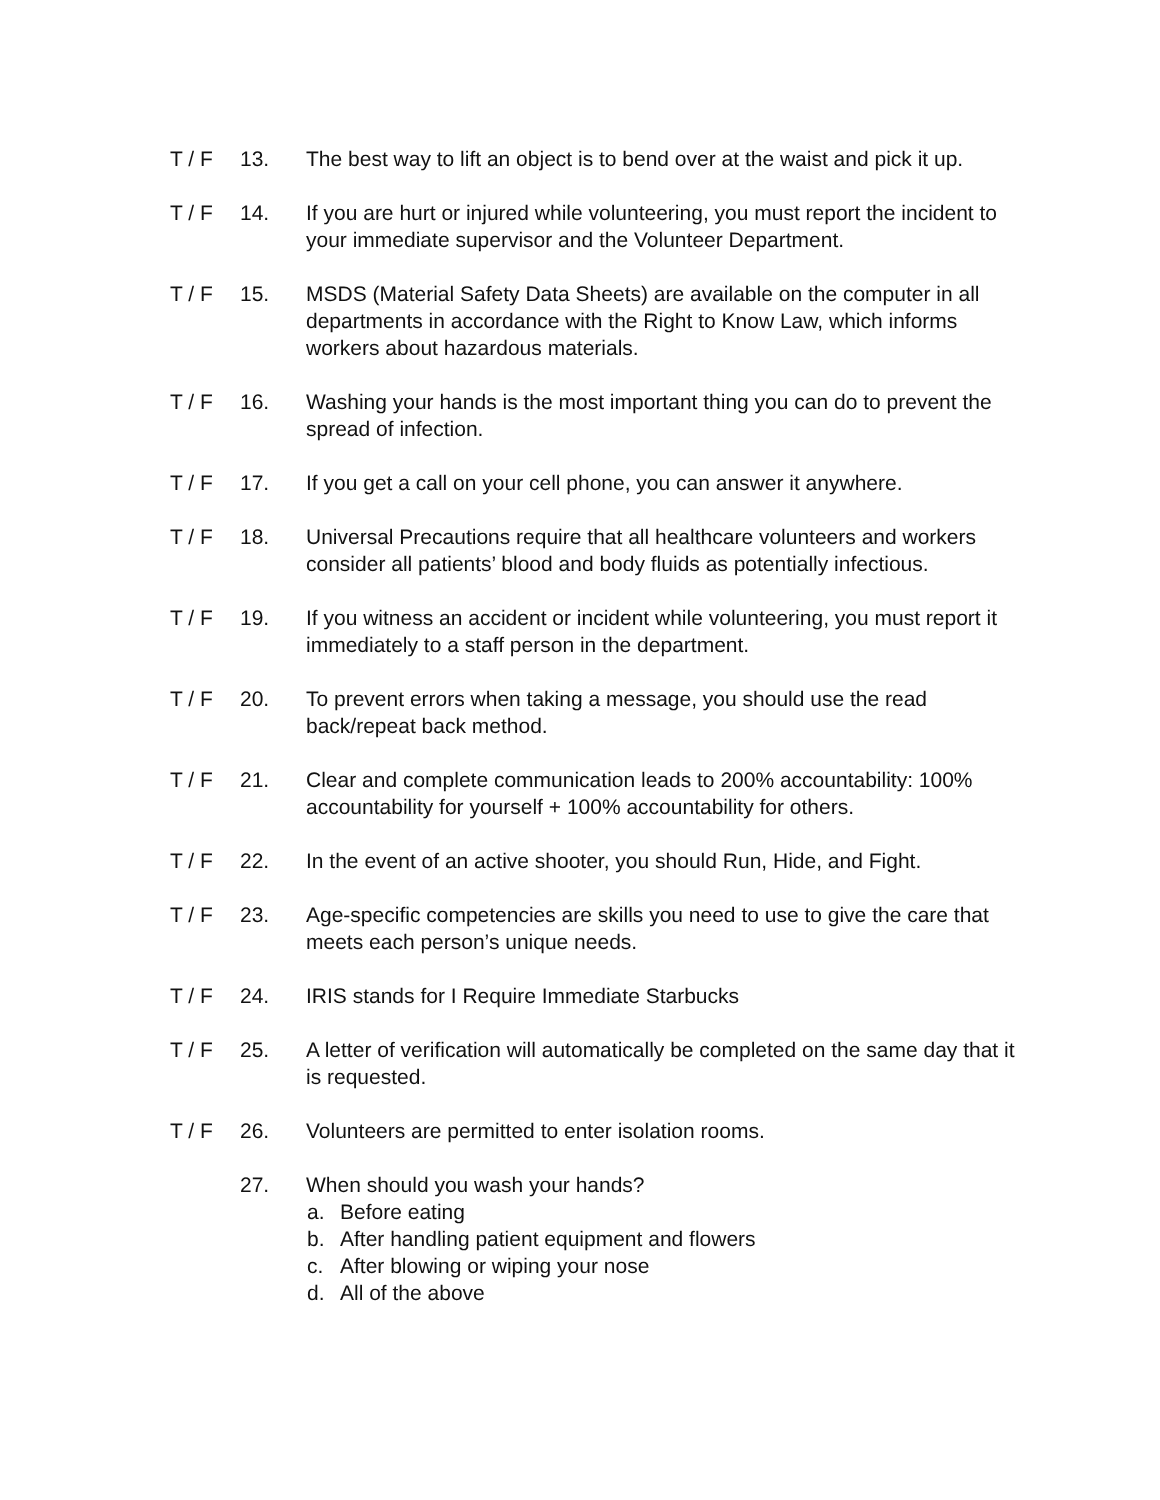T / F 13. The best way to lift an object is to bend over at the waist and pick it up.
T / F 14. If you are hurt or injured while volunteering, you must report the incident to your immediate supervisor and the Volunteer Department.
T / F 15. MSDS (Material Safety Data Sheets) are available on the computer in all departments in accordance with the Right to Know Law, which informs workers about hazardous materials.
T / F 16. Washing your hands is the most important thing you can do to prevent the spread of infection.
T / F 17. If you get a call on your cell phone, you can answer it anywhere.
T / F 18. Universal Precautions require that all healthcare volunteers and workers consider all patients’ blood and body fluids as potentially infectious.
T / F 19. If you witness an accident or incident while volunteering, you must report it immediately to a staff person in the department.
T / F 20. To prevent errors when taking a message, you should use the read back/repeat back method.
T / F 21. Clear and complete communication leads to 200% accountability: 100% accountability for yourself + 100% accountability for others.
T / F 22. In the event of an active shooter, you should Run, Hide, and Fight.
T / F 23. Age-specific competencies are skills you need to use to give the care that meets each person’s unique needs.
T / F 24. IRIS stands for I Require Immediate Starbucks
T / F 25. A letter of verification will automatically be completed on the same day that it is requested.
T / F 26. Volunteers are permitted to enter isolation rooms.
27. When should you wash your hands?
a. Before eating
b. After handling patient equipment and flowers
c. After blowing or wiping your nose
d. All of the above